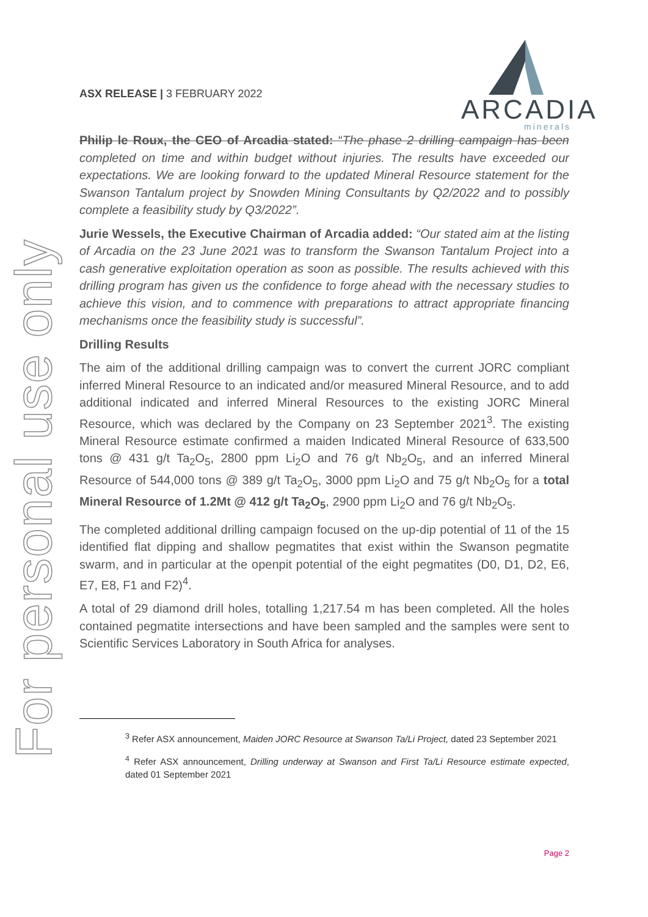For personal use only
ASX RELEASE | 3 FEBRUARY 2022
ARCADIA
minerals
Philip le Roux, the CEO of Arcadia stated: “The phase 2 drilling campaign has been completed on time and within budget without injuries. The results have exceeded our expectations. We are looking forward to the updated Mineral Resource statement for the Swanson Tantalum project by Snowden Mining Consultants by Q2/2022 and to possibly complete a feasibility study by Q3/2022”.
Jurie Wessels, the Executive Chairman of Arcadia added: “Our stated aim at the listing of Arcadia on the 23 June 2021 was to transform the Swanson Tantalum Project into a cash generative exploitation operation as soon as possible. The results achieved with this drilling program has given us the confidence to forge ahead with the necessary studies to achieve this vision, and to commence with preparations to attract appropriate financing mechanisms once the feasibility study is successful”.
Drilling Results
The aim of the additional drilling campaign was to convert the current JORC compliant inferred Mineral Resource to an indicated and/or measured Mineral Resource, and to add additional indicated and inferred Mineral Resources to the existing JORC Mineral Resource, which was declared by the Company on 23 September 2021<sup>3</sup>. The existing Mineral Resource estimate confirmed a maiden Indicated Mineral Resource of 633,500 tons @ 431 g/t Ta<sub>2</sub>O<sub>5</sub>, 2800 ppm Li<sub>2</sub>O and 76 g/t Nb<sub>2</sub>O<sub>5</sub>, and an inferred Mineral Resource of 544,000 tons @ 389 g/t Ta<sub>2</sub>O<sub>5</sub>, 3000 ppm Li<sub>2</sub>O and 75 g/t Nb<sub>2</sub>O<sub>5</sub> for a total Mineral Resource of 1.2Mt @ 412 g/t Ta<sub>2</sub>O<sub>5</sub>, 2900 ppm Li<sub>2</sub>O and 76 g/t Nb<sub>2</sub>O<sub>5</sub>.
The completed additional drilling campaign focused on the up-dip potential of 11 of the 15 identified flat dipping and shallow pegmatites that exist within the Swanson pegmatite swarm, and in particular at the openpit potential of the eight pegmatites (D0, D1, D2, E6, E7, E8, F1 and F2)<sup>4</sup>.
A total of 29 diamond drill holes, totalling 1,217.54 m has been completed. All the holes contained pegmatite intersections and have been sampled and the samples were sent to Scientific Services Laboratory in South Africa for analyses.
<sup>3</sup> Refer ASX announcement, Maiden JORC Resource at Swanson Ta/Li Project, dated 23 September 2021
<sup>4</sup> Refer ASX announcement, Drilling underway at Swanson and First Ta/Li Resource estimate expected, dated 01 September 2021
Page 2